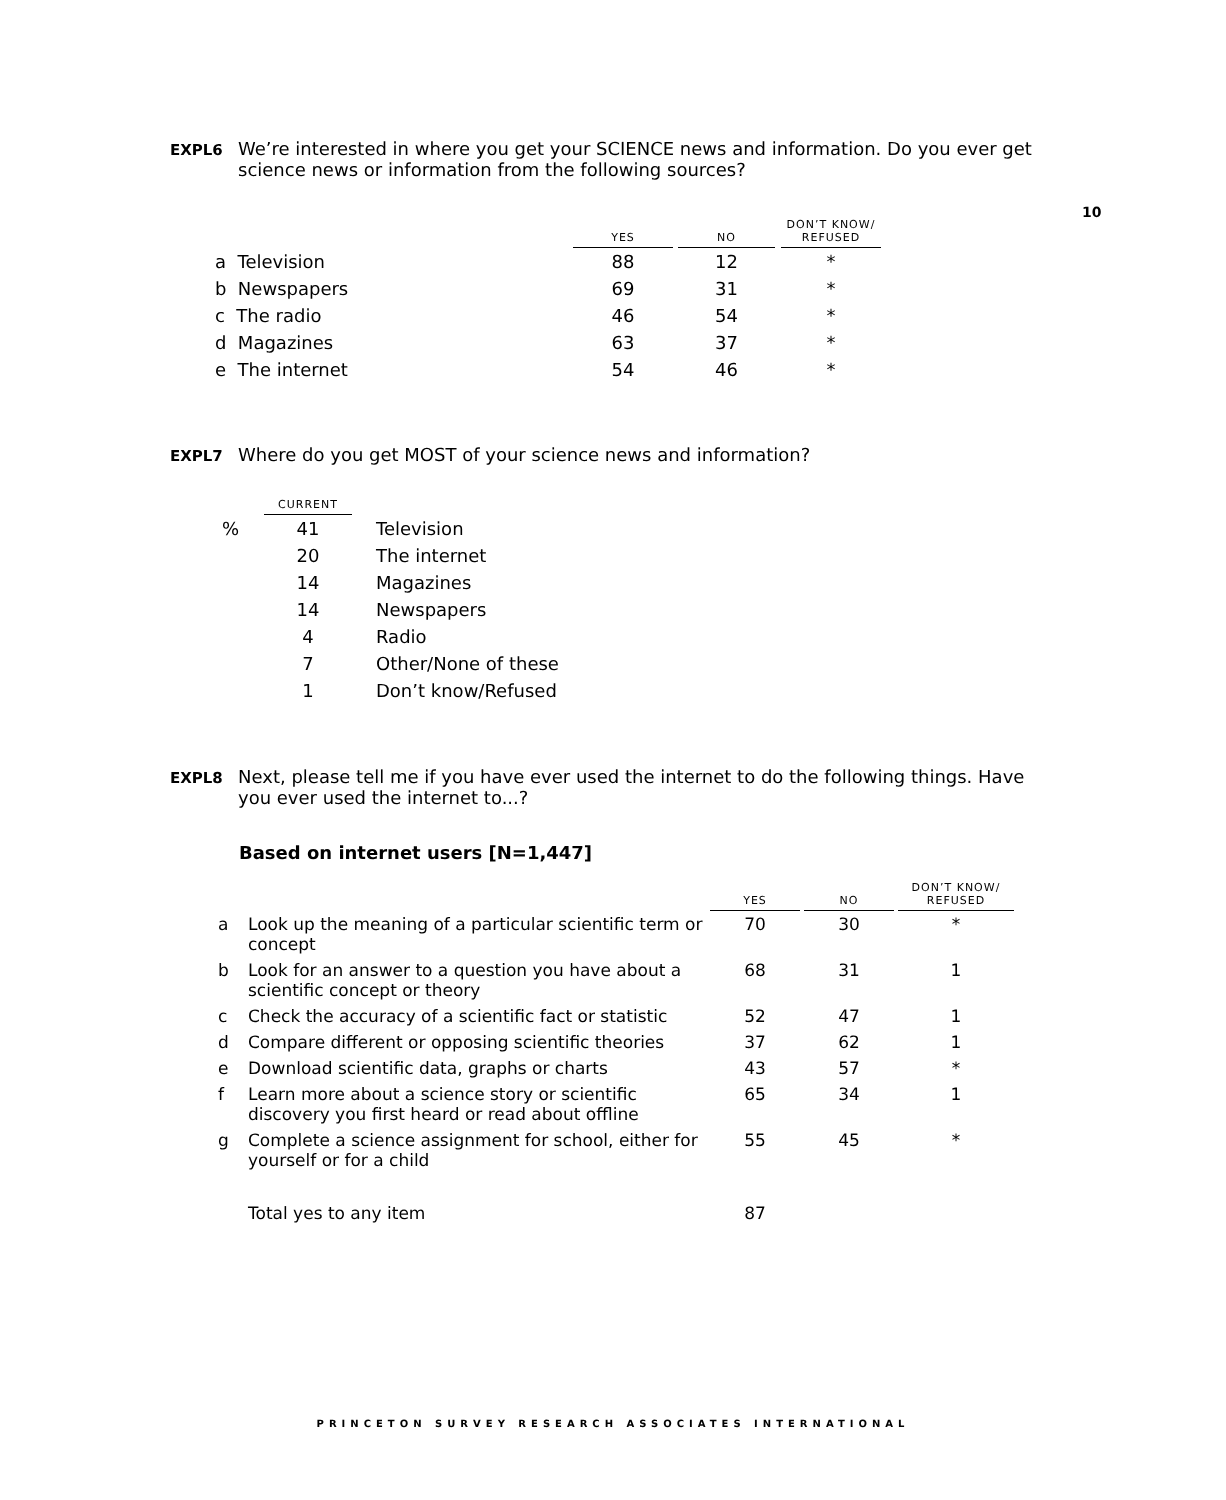10
EXPL6 We’re interested in where you get your SCIENCE news and information. Do you ever get science news or information from the following sources?
| | YES | | NO | | DON’T KNOW/ REFUSED |
| a Television | 88 | | 12 | | * |
| b Newspapers | 69 | | 31 | | * |
| c The radio | 46 | | 54 | | * |
| d Magazines | 63 | | 37 | | * |
| e The internet | 54 | | 46 | | * |
EXPL7 Where do you get MOST of your science news and information?
| | CURRENT | |
| % | 41 | Television |
| | 20 | The internet |
| | 14 | Magazines |
| | 14 | Newspapers |
| | 4 | Radio |
| | 7 | Other/None of these |
| | 1 | Don’t know/Refused |
EXPL8 Next, please tell me if you have ever used the internet to do the following things. Have you ever used the internet to...?
Based on internet users [N=1,447]
| | | YES | | NO | | DON’T KNOW/ REFUSED |
| a | Look up the meaning of a particular scientific term or concept | 70 | | 30 | | * |
| b | Look for an answer to a question you have about a scientific concept or theory | 68 | | 31 | | 1 |
| c | Check the accuracy of a scientific fact or statistic | 52 | | 47 | | 1 |
| d | Compare different or opposing scientific theories | 37 | | 62 | | 1 |
| e | Download scientific data, graphs or charts | 43 | | 57 | | * |
| f | Learn more about a science story or scientific discovery you first heard or read about offline | 65 | | 34 | | 1 |
| g | Complete a science assignment for school, either for yourself or for a child | 55 | | 45 | | * |
| | Total yes to any item | 87 | | | | |
PRINCETON SURVEY RESEARCH ASSOCIATES INTERNATIONAL